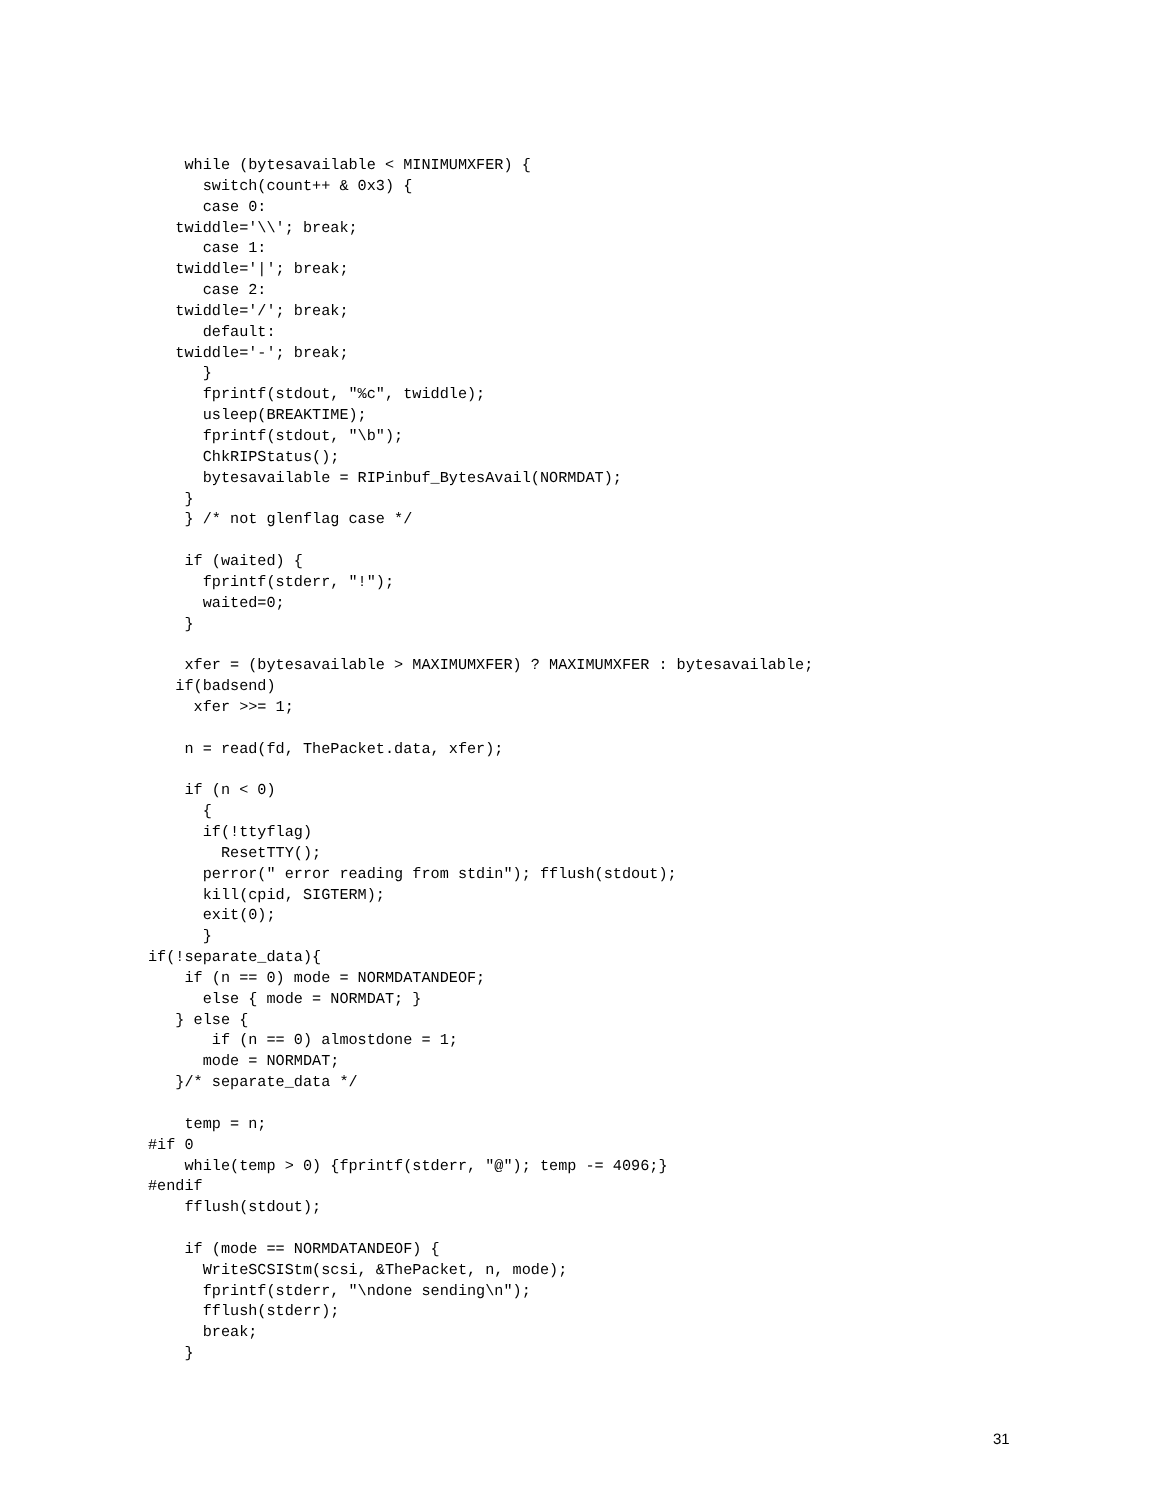while (bytesavailable < MINIMUMXFER) {
      switch(count++ & 0x3) {
      case 0:
   twiddle='\\'; break;
      case 1:
   twiddle='|'; break;
      case 2:
   twiddle='/'; break;
      default:
   twiddle='-'; break;
      }
      fprintf(stdout, "%c", twiddle);
      usleep(BREAKTIME);
      fprintf(stdout, "\b");
      ChkRIPStatus();
      bytesavailable = RIPinbuf_BytesAvail(NORMDAT);
    }
    } /* not glenflag case */

    if (waited) {
      fprintf(stderr, "!");
      waited=0;
    }

    xfer = (bytesavailable > MAXIMUMXFER) ? MAXIMUMXFER : bytesavailable;
   if(badsend)
     xfer >>= 1;

    n = read(fd, ThePacket.data, xfer);

    if (n < 0)
      {
      if(!ttyflag)
        ResetTTY();
      perror(" error reading from stdin"); fflush(stdout);
      kill(cpid, SIGTERM);
      exit(0);
      }
if(!separate_data){
    if (n == 0) mode = NORMDATANDEOF;
      else { mode = NORMDAT; }
   } else {
       if (n == 0) almostdone = 1;
      mode = NORMDAT;
   }/* separate_data */

    temp = n;
#if 0
    while(temp > 0) {fprintf(stderr, "@"); temp -= 4096;}
#endif
    fflush(stdout);

    if (mode == NORMDATANDEOF) {
      WriteSCSIStm(scsi, &ThePacket, n, mode);
      fprintf(stderr, "\ndone sending\n");
      fflush(stderr);
      break;
    }
31